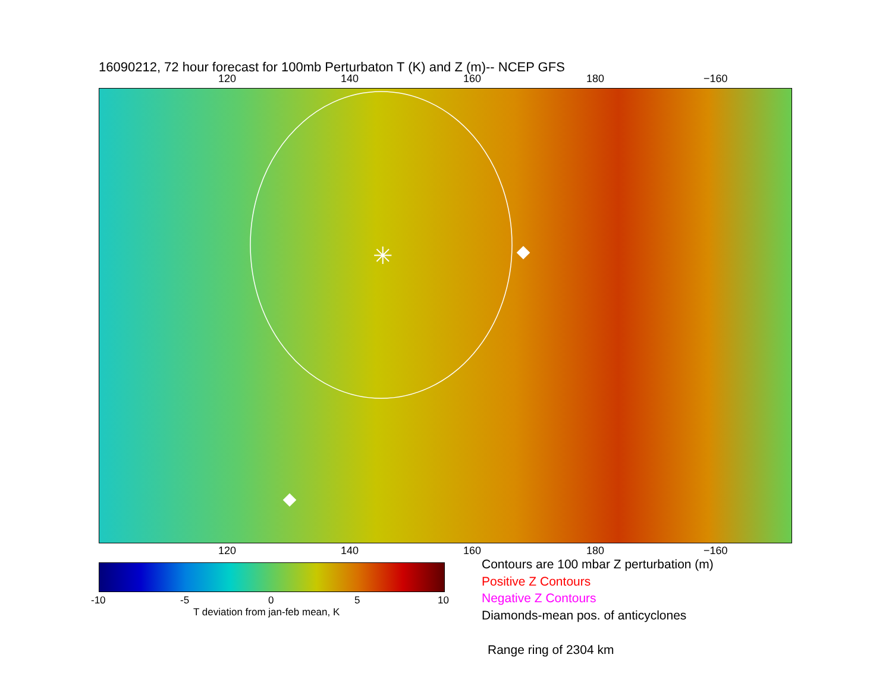16090212, 72 hour forecast for 100mb Perturbaton T (K) and Z (m)-- NCEP GFS
120 140 160 180 −160
✳
120 140 160 180 −160
-10 -5 0 5 10
T deviation from jan-feb mean, K
Contours are 100 mbar Z perturbation (m)
Positive Z Contours
Negative Z Contours
Diamonds-mean pos. of anticyclones
Range ring of 2304 km